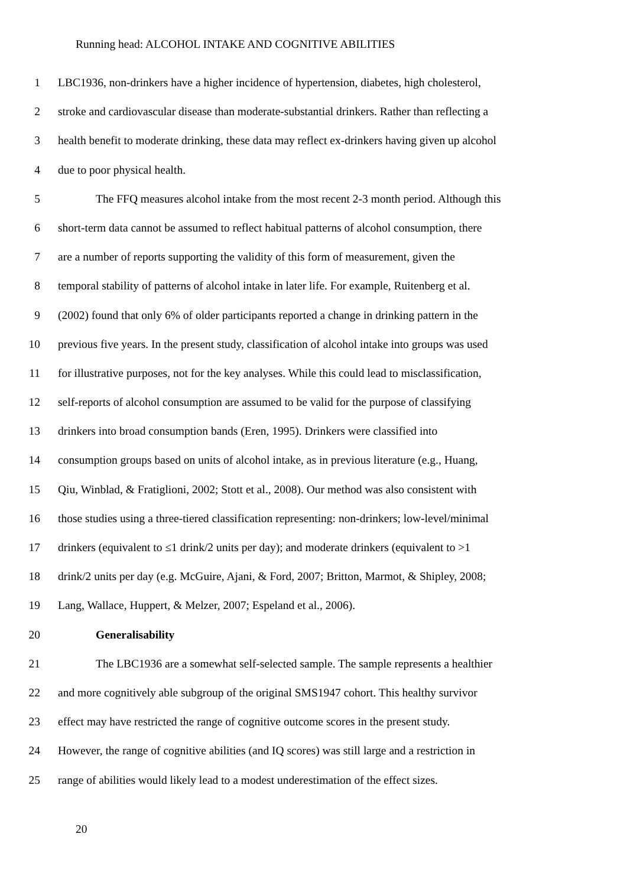Running head: ALCOHOL INTAKE AND COGNITIVE ABILITIES
1 LBC1936, non-drinkers have a higher incidence of hypertension, diabetes, high cholesterol,
2 stroke and cardiovascular disease than moderate-substantial drinkers. Rather than reflecting a
3 health benefit to moderate drinking, these data may reflect ex-drinkers having given up alcohol
4 due to poor physical health.
5 The FFQ measures alcohol intake from the most recent 2-3 month period. Although this
6 short-term data cannot be assumed to reflect habitual patterns of alcohol consumption, there
7 are a number of reports supporting the validity of this form of measurement, given the
8 temporal stability of patterns of alcohol intake in later life. For example, Ruitenberg et al.
9 (2002) found that only 6% of older participants reported a change in drinking pattern in the
10 previous five years. In the present study, classification of alcohol intake into groups was used
11 for illustrative purposes, not for the key analyses. While this could lead to misclassification,
12 self-reports of alcohol consumption are assumed to be valid for the purpose of classifying
13 drinkers into broad consumption bands (Eren, 1995). Drinkers were classified into
14 consumption groups based on units of alcohol intake, as in previous literature (e.g., Huang,
15 Qiu, Winblad, & Fratiglioni, 2002; Stott et al., 2008). Our method was also consistent with
16 those studies using a three-tiered classification representing: non-drinkers; low-level/minimal
17 drinkers (equivalent to ≤1 drink/2 units per day); and moderate drinkers (equivalent to >1
18 drink/2 units per day (e.g. McGuire, Ajani, & Ford, 2007; Britton, Marmot, & Shipley, 2008;
19 Lang, Wallace, Huppert, & Melzer, 2007; Espeland et al., 2006).
20 Generalisability
21 The LBC1936 are a somewhat self-selected sample. The sample represents a healthier
22 and more cognitively able subgroup of the original SMS1947 cohort. This healthy survivor
23 effect may have restricted the range of cognitive outcome scores in the present study.
24 However, the range of cognitive abilities (and IQ scores) was still large and a restriction in
25 range of abilities would likely lead to a modest underestimation of the effect sizes.
20